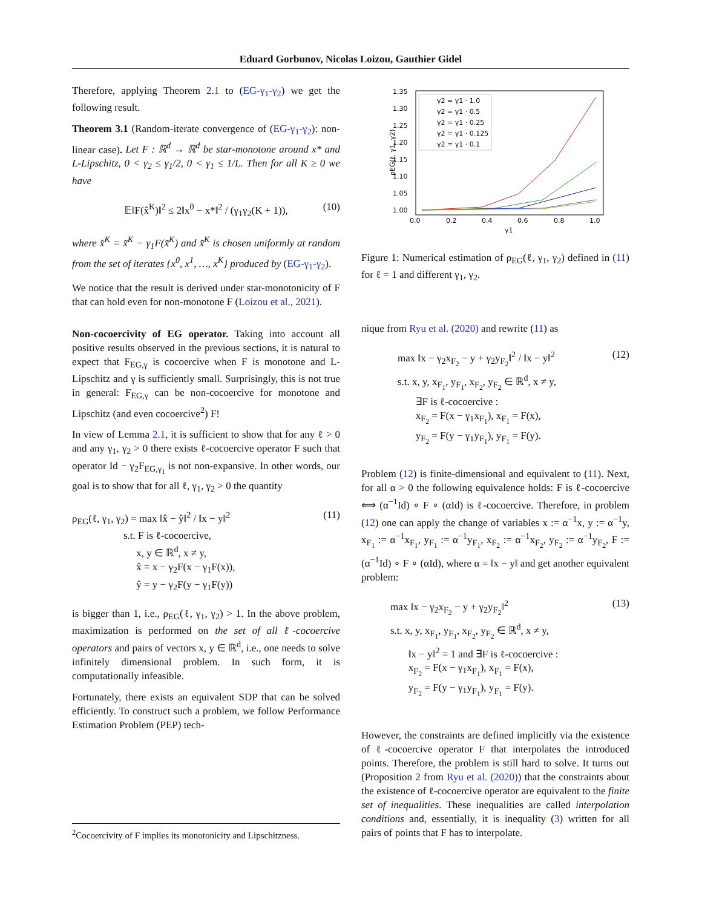Eduard Gorbunov, Nicolas Loizou, Gauthier Gidel
Therefore, applying Theorem 2.1 to (EG-γ<sub>1</sub>-γ<sub>2</sub>) we get the following result.
Theorem 3.1 (Random-iterate convergence of (EG-γ<sub>1</sub>-γ<sub>2</sub>): non-linear case). Let F : ℝ<sup>d</sup> → ℝ<sup>d</sup> be star-monotone around x* and L-Lipschitz, 0 < γ<sub>2</sub> ≤ γ<sub>1</sub>/2, 0 < γ<sub>1</sub> ≤ 1/L. Then for all K ≥ 0 we have
𝔼‖F(x̂<sup>K</sup>)‖<sup>2</sup> ≤ 2‖x<sup>0</sup> − x*‖<sup>2</sup> / (γ<sub>1</sub>γ<sub>2</sub>(K + 1)), (10)
where x̂<sup>K</sup> = x̃<sup>K</sup> − γ<sub>1</sub>F(x̃<sup>K</sup>) and x̃<sup>K</sup> is chosen uniformly at random from the set of iterates {x<sup>0</sup>, x<sup>1</sup>, …, x<sup>K</sup>} produced by (EG-γ<sub>1</sub>-γ<sub>2</sub>).
We notice that the result is derived under star-monotonicity of F that can hold even for non-monotone F (Loizou et al., 2021).
Non-cocoercivity of EG operator. Taking into account all positive results observed in the previous sections, it is natural to expect that F<sub>EG,γ</sub> is cocoercive when F is monotone and L-Lipschitz and γ is sufficiently small. Surprisingly, this is not true in general: F<sub>EG,γ</sub> can be non-cocoercive for monotone and Lipschitz (and even cocoercive<sup>2</sup>) F!
In view of Lemma 2.1, it is sufficient to show that for any ℓ > 0 and any γ<sub>1</sub>, γ<sub>2</sub> > 0 there exists ℓ-cocoercive operator F such that operator Id − γ<sub>2</sub>F<sub>EG,γ<sub>1</sub></sub> is not non-expansive. In other words, our goal is to show that for all ℓ, γ<sub>1</sub>, γ<sub>2</sub> > 0 the quantity
(11) ρ<sub>EG</sub>(ℓ, γ<sub>1</sub>, γ<sub>2</sub>) = max ‖x̂ − ŷ‖<sup>2</sup> / ‖x − y‖<sup>2</sup>
s.t. F is ℓ-cocoercive,
x, y ∈ ℝ<sup>d</sup>, x ≠ y,
x̂ = x − γ<sub>2</sub>F(x − γ<sub>1</sub>F(x)),
ŷ = y − γ<sub>2</sub>F(y − γ<sub>1</sub>F(y))
is bigger than 1, i.e., ρ<sub>EG</sub>(ℓ, γ<sub>1</sub>, γ<sub>2</sub>) > 1. In the above problem, maximization is performed on the set of all ℓ-cocoercive operators and pairs of vectors x, y ∈ ℝ<sup>d</sup>, i.e., one needs to solve infinitely dimensional problem. In such form, it is computationally infeasible.
Fortunately, there exists an equivalent SDP that can be solved efficiently. To construct such a problem, we follow Performance Estimation Problem (PEP) tech-
<sup>2</sup> Cocoercivity of F implies its monotonicity and Lipschitzness.
1.35
1.30
1.25
1.20
1.15
1.10
1.05
1.00
0.0
0.2
0.4
0.6
0.8
1.0
γ1
ρEG(ℓ, γ1, γ2)
γ2 = γ1 · 1.0
γ2 = γ1 · 0.5
γ2 = γ1 · 0.25
γ2 = γ1 · 0.125
γ2 = γ1 · 0.1
Figure 1: Numerical estimation of ρ<sub>EG</sub>(ℓ, γ<sub>1</sub>, γ<sub>2</sub>) defined in (11) for ℓ = 1 and different γ<sub>1</sub>, γ<sub>2</sub>.
nique from Ryu et al. (2020) and rewrite (11) as
(12) max ‖x − γ<sub>2</sub>x<sub>F<sub>2</sub></sub> − y + γ<sub>2</sub>y<sub>F<sub>2</sub></sub>‖<sup>2</sup> / ‖x − y‖<sup>2</sup>
s.t. x, y, x<sub>F<sub>1</sub></sub>, y<sub>F<sub>1</sub></sub>, x<sub>F<sub>2</sub></sub>, y<sub>F<sub>2</sub></sub> ∈ ℝ<sup>d</sup>, x ≠ y,
∃F is ℓ-cocoercive :
x<sub>F<sub>2</sub></sub> = F(x − γ<sub>1</sub>x<sub>F<sub>1</sub></sub>), x<sub>F<sub>1</sub></sub> = F(x),
y<sub>F<sub>2</sub></sub> = F(y − γ<sub>1</sub>y<sub>F<sub>1</sub></sub>), y<sub>F<sub>1</sub></sub> = F(y).
Problem (12) is finite-dimensional and equivalent to (11). Next, for all α > 0 the following equivalence holds: F is ℓ-cocoercive ⟺ (α<sup>−1</sup>Id) ∘ F ∘ (αId) is ℓ-cocoercive. Therefore, in problem (12) one can apply the change of variables x := α<sup>−1</sup>x, y := α<sup>−1</sup>y, x<sub>F<sub>1</sub></sub> := α<sup>−1</sup>x<sub>F<sub>1</sub></sub>, y<sub>F<sub>1</sub></sub> := α<sup>−1</sup>y<sub>F<sub>1</sub></sub>, x<sub>F<sub>2</sub></sub> := α<sup>−1</sup>x<sub>F<sub>2</sub></sub>, y<sub>F<sub>2</sub></sub> := α<sup>−1</sup>y<sub>F<sub>2</sub></sub>, F := (α<sup>−1</sup>Id) ∘ F ∘ (αId), where α = ‖x − y‖ and get another equivalent problem:
(13) max ‖x − γ<sub>2</sub>x<sub>F<sub>2</sub></sub> − y + γ<sub>2</sub>y<sub>F<sub>2</sub></sub>‖<sup>2</sup>
s.t. x, y, x<sub>F<sub>1</sub></sub>, y<sub>F<sub>1</sub></sub>, x<sub>F<sub>2</sub></sub>, y<sub>F<sub>2</sub></sub> ∈ ℝ<sup>d</sup>, x ≠ y,
‖x − y‖<sup>2</sup> = 1 and ∃F is ℓ-cocoercive :
x<sub>F<sub>2</sub></sub> = F(x − γ<sub>1</sub>x<sub>F<sub>1</sub></sub>), x<sub>F<sub>1</sub></sub> = F(x),
y<sub>F<sub>2</sub></sub> = F(y − γ<sub>1</sub>y<sub>F<sub>1</sub></sub>), y<sub>F<sub>1</sub></sub> = F(y).
However, the constraints are defined implicitly via the existence of ℓ-cocoercive operator F that interpolates the introduced points. Therefore, the problem is still hard to solve. It turns out (Proposition 2 from Ryu et al. (2020)) that the constraints about the existence of ℓ-cocoercive operator are equivalent to the finite set of inequalities. These inequalities are called interpolation conditions and, essentially, it is inequality (3) written for all pairs of points that F has to interpolate.